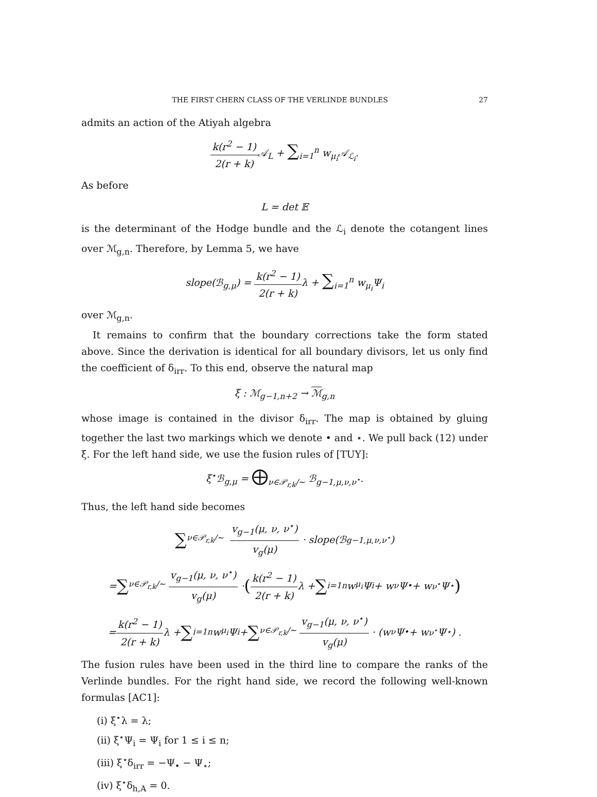THE FIRST CHERN CLASS OF THE VERLINDE BUNDLES 27
admits an action of the Atiyah algebra
k(r<sup>2</sup> − 1) 2(r + k) 𝒜<sub>L</sub> + ∑<sub>i=1</sub><sup>n</sup> w<sub>μ<sub>i</sub></sub>𝒜<sub>ℒ<sub>i</sub></sub>.
As before
L = det 𝔼
is the determinant of the Hodge bundle and the ℒ<sub>i</sub> denote the cotangent lines over ℳ<sub>g,n</sub>. Therefore, by Lemma 5, we have
slope(ℬ<sub>g,μ</sub>) = k(r<sup>2</sup> − 1) 2(r + k) λ + ∑<sub>i=1</sub><sup>n</sup> w<sub>μ<sub>i</sub></sub>Ψ<sub>i</sub>
over ℳ<sub>g,n</sub>.
It remains to confirm that the boundary corrections take the form stated above. Since the derivation is identical for all boundary divisors, let us only find the coefficient of δ<sub>irr</sub>. To this end, observe the natural map
ξ : ℳ<sub>g−1,n+2</sub> → ℳ<sub>g,n</sub>
whose image is contained in the divisor δ<sub>irr</sub>. The map is obtained by gluing together the last two markings which we denote • and ⋆. We pull back (12) under ξ. For the left hand side, we use the fusion rules of [TUY]:
ξ<sup>⋆</sup>ℬ<sub>g,μ</sub> = ⨁<sub>ν∈𝒫<sub>r,k</sub>/∼</sub> ℬ<sub>g−1,μ,ν,ν<sup>⋆</sup></sub>.
Thus, the left hand side becomes
∑<sub>ν∈𝒫<sub>r,k</sub>/∼</sub> v<sub>g−1</sub>(μ, ν, ν<sup>⋆</sup>) v<sub>g</sub>(μ) · slope(ℬ<sub>g−1,μ,ν,ν<sup>⋆</sup></sub>)
= ∑<sub>ν∈𝒫<sub>r,k</sub>/∼</sub> v<sub>g−1</sub>(μ, ν, ν<sup>⋆</sup>) v<sub>g</sub>(μ) · (k(r<sup>2</sup> − 1) 2(r + k) λ + ∑<sub>i=1</sub><sup>n</sup> w<sub>μ<sub>i</sub></sub>Ψ<sub>i</sub> + w<sub>ν</sub>Ψ<sub>•</sub> + w<sub>ν<sup>⋆</sup></sub>Ψ<sub>⋆</sub>)
= k(r<sup>2</sup> − 1) 2(r + k) λ + ∑<sub>i=1</sub><sup>n</sup> w<sub>μ<sub>i</sub></sub>Ψ<sub>i</sub> + ∑<sub>ν∈𝒫<sub>r,k</sub>/∼</sub> v<sub>g−1</sub>(μ, ν, ν<sup>⋆</sup>) v<sub>g</sub>(μ) · (w<sub>ν</sub>Ψ<sub>•</sub> + w<sub>ν<sup>⋆</sup></sub>Ψ<sub>⋆</sub>) .
The fusion rules have been used in the third line to compare the ranks of the Verlinde bundles. For the right hand side, we record the following well-known formulas [AC1]:
(i) ξ<sup>⋆</sup>λ = λ;
(ii) ξ<sup>⋆</sup>Ψ<sub>i</sub> = Ψ<sub>i</sub> for 1 ≤ i ≤ n;
(iii) ξ<sup>⋆</sup>δ<sub>irr</sub> = −Ψ<sub>•</sub> − Ψ<sub>⋆</sub>;
(iv) ξ<sup>⋆</sup>δ<sub>h,A</sub> = 0.